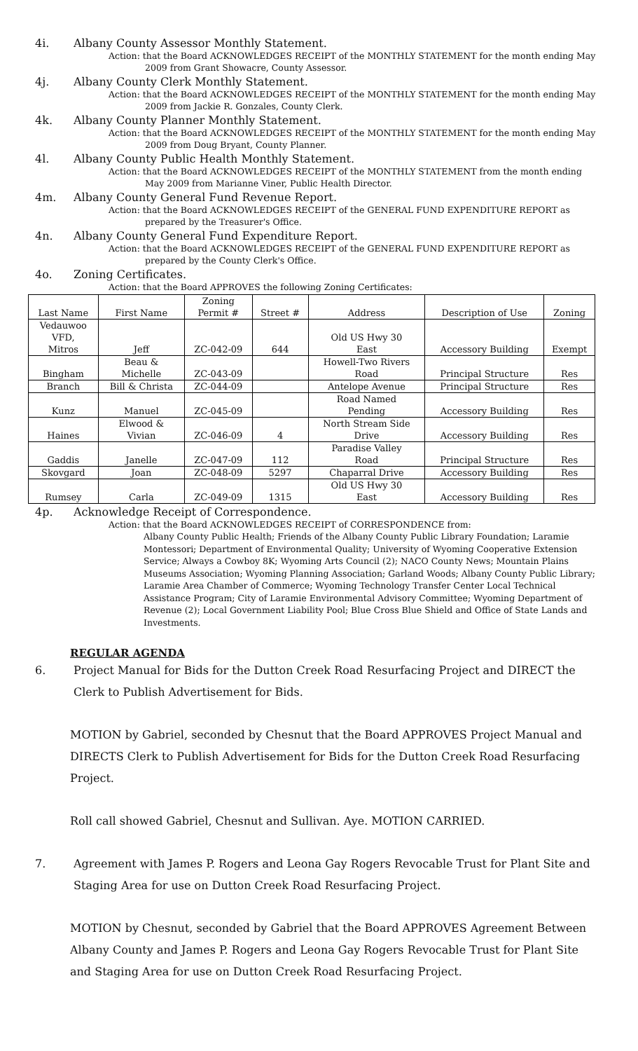4i. Albany County Assessor Monthly Statement.
Action: that the Board ACKNOWLEDGES RECEIPT of the MONTHLY STATEMENT for the month ending May 2009 from Grant Showacre, County Assessor.
4j. Albany County Clerk Monthly Statement.
Action: that the Board ACKNOWLEDGES RECEIPT of the MONTHLY STATEMENT for the month ending May 2009 from Jackie R. Gonzales, County Clerk.
4k. Albany County Planner Monthly Statement.
Action: that the Board ACKNOWLEDGES RECEIPT of the MONTHLY STATEMENT for the month ending May 2009 from Doug Bryant, County Planner.
4l. Albany County Public Health Monthly Statement.
Action: that the Board ACKNOWLEDGES RECEIPT of the MONTHLY STATEMENT from the month ending May 2009 from Marianne Viner, Public Health Director.
4m. Albany County General Fund Revenue Report.
Action: that the Board ACKNOWLEDGES RECEIPT of the GENERAL FUND EXPENDITURE REPORT as prepared by the Treasurer's Office.
4n. Albany County General Fund Expenditure Report.
Action: that the Board ACKNOWLEDGES RECEIPT of the GENERAL FUND EXPENDITURE REPORT as prepared by the County Clerk's Office.
4o. Zoning Certificates.
Action: that the Board APPROVES the following Zoning Certificates:
| Last Name | First Name | Zoning Permit # | Street # | Address | Description of Use | Zoning |
| --- | --- | --- | --- | --- | --- | --- |
| Vedauwoo VFD, Mitros | Jeff | ZC-042-09 | 644 | Old US Hwy 30 East | Accessory Building | Exempt |
| Bingham | Beau & Michelle | ZC-043-09 | | Howell-Two Rivers Road | Principal Structure | Res |
| Branch | Bill & Christa | ZC-044-09 | | Antelope Avenue | Principal Structure | Res |
| Kunz | Manuel | ZC-045-09 | | Road Named Pending | Accessory Building | Res |
| Haines | Elwood & Vivian | ZC-046-09 | 4 | North Stream Side Drive | Accessory Building | Res |
| Gaddis | Janelle | ZC-047-09 | 112 | Paradise Valley Road | Principal Structure | Res |
| Skovgard | Joan | ZC-048-09 | 5297 | Chaparral Drive | Accessory Building | Res |
| Rumsey | Carla | ZC-049-09 | 1315 | Old US Hwy 30 East | Accessory Building | Res |
4p. Acknowledge Receipt of Correspondence.
Action: that the Board ACKNOWLEDGES RECEIPT of CORRESPONDENCE from:
Albany County Public Health; Friends of the Albany County Public Library Foundation; Laramie Montessori; Department of Environmental Quality; University of Wyoming Cooperative Extension Service; Always a Cowboy 8K; Wyoming Arts Council (2); NACO County News; Mountain Plains Museums Association; Wyoming Planning Association; Garland Woods; Albany County Public Library; Laramie Area Chamber of Commerce; Wyoming Technology Transfer Center Local Technical Assistance Program; City of Laramie Environmental Advisory Committee; Wyoming Department of Revenue (2); Local Government Liability Pool; Blue Cross Blue Shield and Office of State Lands and Investments.
REGULAR AGENDA
6. Project Manual for Bids for the Dutton Creek Road Resurfacing Project and DIRECT the Clerk to Publish Advertisement for Bids.
MOTION by Gabriel, seconded by Chesnut that the Board APPROVES Project Manual and DIRECTS Clerk to Publish Advertisement for Bids for the Dutton Creek Road Resurfacing Project.
Roll call showed Gabriel, Chesnut and Sullivan. Aye. MOTION CARRIED.
7. Agreement with James P. Rogers and Leona Gay Rogers Revocable Trust for Plant Site and Staging Area for use on Dutton Creek Road Resurfacing Project.
MOTION by Chesnut, seconded by Gabriel that the Board APPROVES Agreement Between Albany County and James P. Rogers and Leona Gay Rogers Revocable Trust for Plant Site and Staging Area for use on Dutton Creek Road Resurfacing Project.